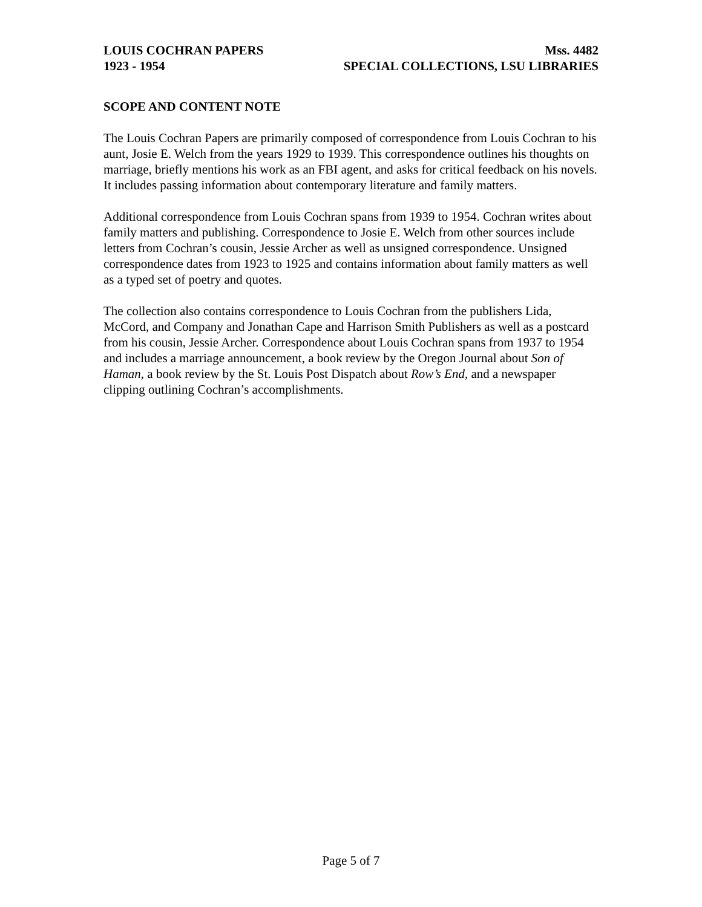LOUIS COCHRAN PAPERS Mss. 4482
1923 - 1954 SPECIAL COLLECTIONS, LSU LIBRARIES
SCOPE AND CONTENT NOTE
The Louis Cochran Papers are primarily composed of correspondence from Louis Cochran to his aunt, Josie E. Welch from the years 1929 to 1939. This correspondence outlines his thoughts on marriage, briefly mentions his work as an FBI agent, and asks for critical feedback on his novels. It includes passing information about contemporary literature and family matters.
Additional correspondence from Louis Cochran spans from 1939 to 1954. Cochran writes about family matters and publishing. Correspondence to Josie E. Welch from other sources include letters from Cochran’s cousin, Jessie Archer as well as unsigned correspondence. Unsigned correspondence dates from 1923 to 1925 and contains information about family matters as well as a typed set of poetry and quotes.
The collection also contains correspondence to Louis Cochran from the publishers Lida, McCord, and Company and Jonathan Cape and Harrison Smith Publishers as well as a postcard from his cousin, Jessie Archer. Correspondence about Louis Cochran spans from 1937 to 1954 and includes a marriage announcement, a book review by the Oregon Journal about Son of Haman, a book review by the St. Louis Post Dispatch about Row’s End, and a newspaper clipping outlining Cochran’s accomplishments.
Page 5 of 7